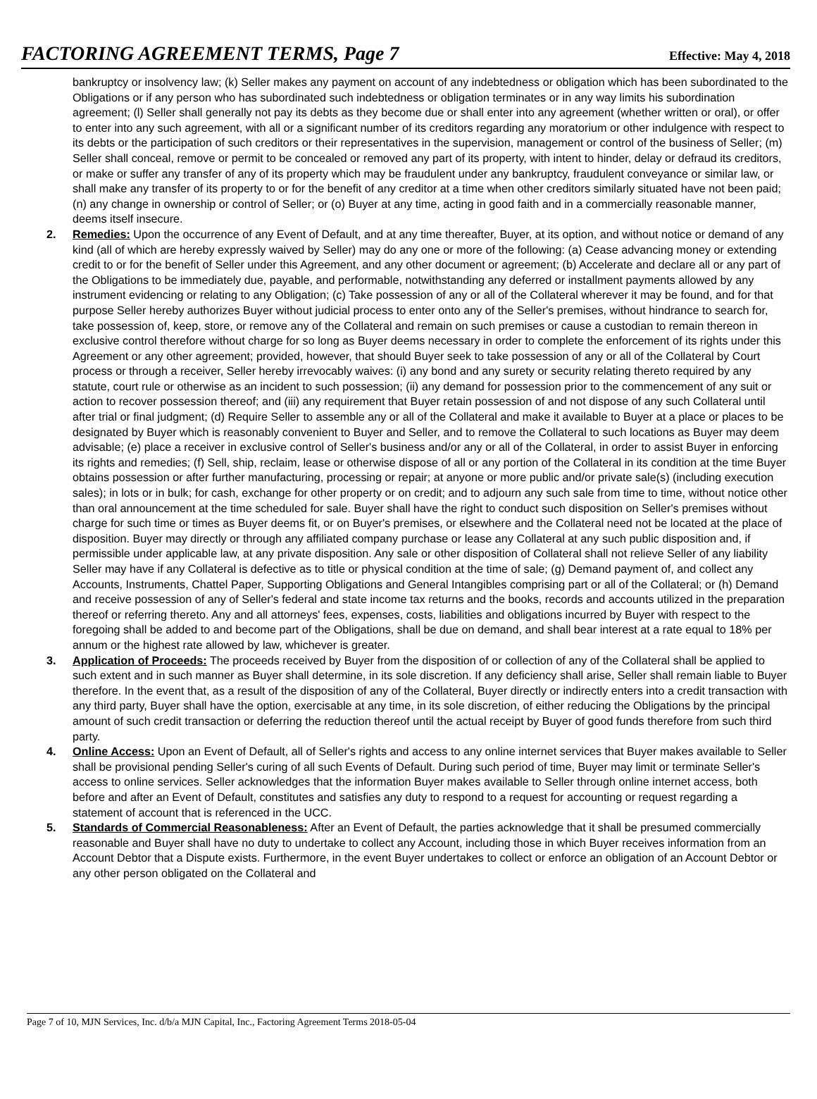FACTORING AGREEMENT TERMS, Page 7
Effective: May 4, 2018
bankruptcy or insolvency law; (k) Seller makes any payment on account of any indebtedness or obligation which has been subordinated to the Obligations or if any person who has subordinated such indebtedness or obligation terminates or in any way limits his subordination agreement; (l) Seller shall generally not pay its debts as they become due or shall enter into any agreement (whether written or oral), or offer to enter into any such agreement, with all or a significant number of its creditors regarding any moratorium or other indulgence with respect to its debts or the participation of such creditors or their representatives in the supervision, management or control of the business of Seller; (m) Seller shall conceal, remove or permit to be concealed or removed any part of its property, with intent to hinder, delay or defraud its creditors, or make or suffer any transfer of any of its property which may be fraudulent under any bankruptcy, fraudulent conveyance or similar law, or shall make any transfer of its property to or for the benefit of any creditor at a time when other creditors similarly situated have not been paid; (n) any change in ownership or control of Seller; or (o) Buyer at any time, acting in good faith and in a commercially reasonable manner, deems itself insecure.
2. Remedies: Upon the occurrence of any Event of Default, and at any time thereafter, Buyer, at its option, and without notice or demand of any kind (all of which are hereby expressly waived by Seller) may do any one or more of the following: (a) Cease advancing money or extending credit to or for the benefit of Seller under this Agreement, and any other document or agreement; (b) Accelerate and declare all or any part of the Obligations to be immediately due, payable, and performable, notwithstanding any deferred or installment payments allowed by any instrument evidencing or relating to any Obligation; (c) Take possession of any or all of the Collateral wherever it may be found, and for that purpose Seller hereby authorizes Buyer without judicial process to enter onto any of the Seller's premises, without hindrance to search for, take possession of, keep, store, or remove any of the Collateral and remain on such premises or cause a custodian to remain thereon in exclusive control therefore without charge for so long as Buyer deems necessary in order to complete the enforcement of its rights under this Agreement or any other agreement; provided, however, that should Buyer seek to take possession of any or all of the Collateral by Court process or through a receiver, Seller hereby irrevocably waives: (i) any bond and any surety or security relating thereto required by any statute, court rule or otherwise as an incident to such possession; (ii) any demand for possession prior to the commencement of any suit or action to recover possession thereof; and (iii) any requirement that Buyer retain possession of and not dispose of any such Collateral until after trial or final judgment; (d) Require Seller to assemble any or all of the Collateral and make it available to Buyer at a place or places to be designated by Buyer which is reasonably convenient to Buyer and Seller, and to remove the Collateral to such locations as Buyer may deem advisable; (e) place a receiver in exclusive control of Seller's business and/or any or all of the Collateral, in order to assist Buyer in enforcing its rights and remedies; (f) Sell, ship, reclaim, lease or otherwise dispose of all or any portion of the Collateral in its condition at the time Buyer obtains possession or after further manufacturing, processing or repair; at anyone or more public and/or private sale(s) (including execution sales); in lots or in bulk; for cash, exchange for other property or on credit; and to adjourn any such sale from time to time, without notice other than oral announcement at the time scheduled for sale. Buyer shall have the right to conduct such disposition on Seller's premises without charge for such time or times as Buyer deems fit, or on Buyer's premises, or elsewhere and the Collateral need not be located at the place of disposition. Buyer may directly or through any affiliated company purchase or lease any Collateral at any such public disposition and, if permissible under applicable law, at any private disposition. Any sale or other disposition of Collateral shall not relieve Seller of any liability Seller may have if any Collateral is defective as to title or physical condition at the time of sale; (g) Demand payment of, and collect any Accounts, Instruments, Chattel Paper, Supporting Obligations and General Intangibles comprising part or all of the Collateral; or (h) Demand and receive possession of any of Seller's federal and state income tax returns and the books, records and accounts utilized in the preparation thereof or referring thereto. Any and all attorneys' fees, expenses, costs, liabilities and obligations incurred by Buyer with respect to the foregoing shall be added to and become part of the Obligations, shall be due on demand, and shall bear interest at a rate equal to 18% per annum or the highest rate allowed by law, whichever is greater.
3. Application of Proceeds: The proceeds received by Buyer from the disposition of or collection of any of the Collateral shall be applied to such extent and in such manner as Buyer shall determine, in its sole discretion. If any deficiency shall arise, Seller shall remain liable to Buyer therefore. In the event that, as a result of the disposition of any of the Collateral, Buyer directly or indirectly enters into a credit transaction with any third party, Buyer shall have the option, exercisable at any time, in its sole discretion, of either reducing the Obligations by the principal amount of such credit transaction or deferring the reduction thereof until the actual receipt by Buyer of good funds therefore from such third party.
4. Online Access: Upon an Event of Default, all of Seller's rights and access to any online internet services that Buyer makes available to Seller shall be provisional pending Seller's curing of all such Events of Default. During such period of time, Buyer may limit or terminate Seller's access to online services. Seller acknowledges that the information Buyer makes available to Seller through online internet access, both before and after an Event of Default, constitutes and satisfies any duty to respond to a request for accounting or request regarding a statement of account that is referenced in the UCC.
5. Standards of Commercial Reasonableness: After an Event of Default, the parties acknowledge that it shall be presumed commercially reasonable and Buyer shall have no duty to undertake to collect any Account, including those in which Buyer receives information from an Account Debtor that a Dispute exists. Furthermore, in the event Buyer undertakes to collect or enforce an obligation of an Account Debtor or any other person obligated on the Collateral and
Page 7 of 10, MJN Services, Inc. d/b/a MJN Capital, Inc., Factoring Agreement Terms 2018-05-04